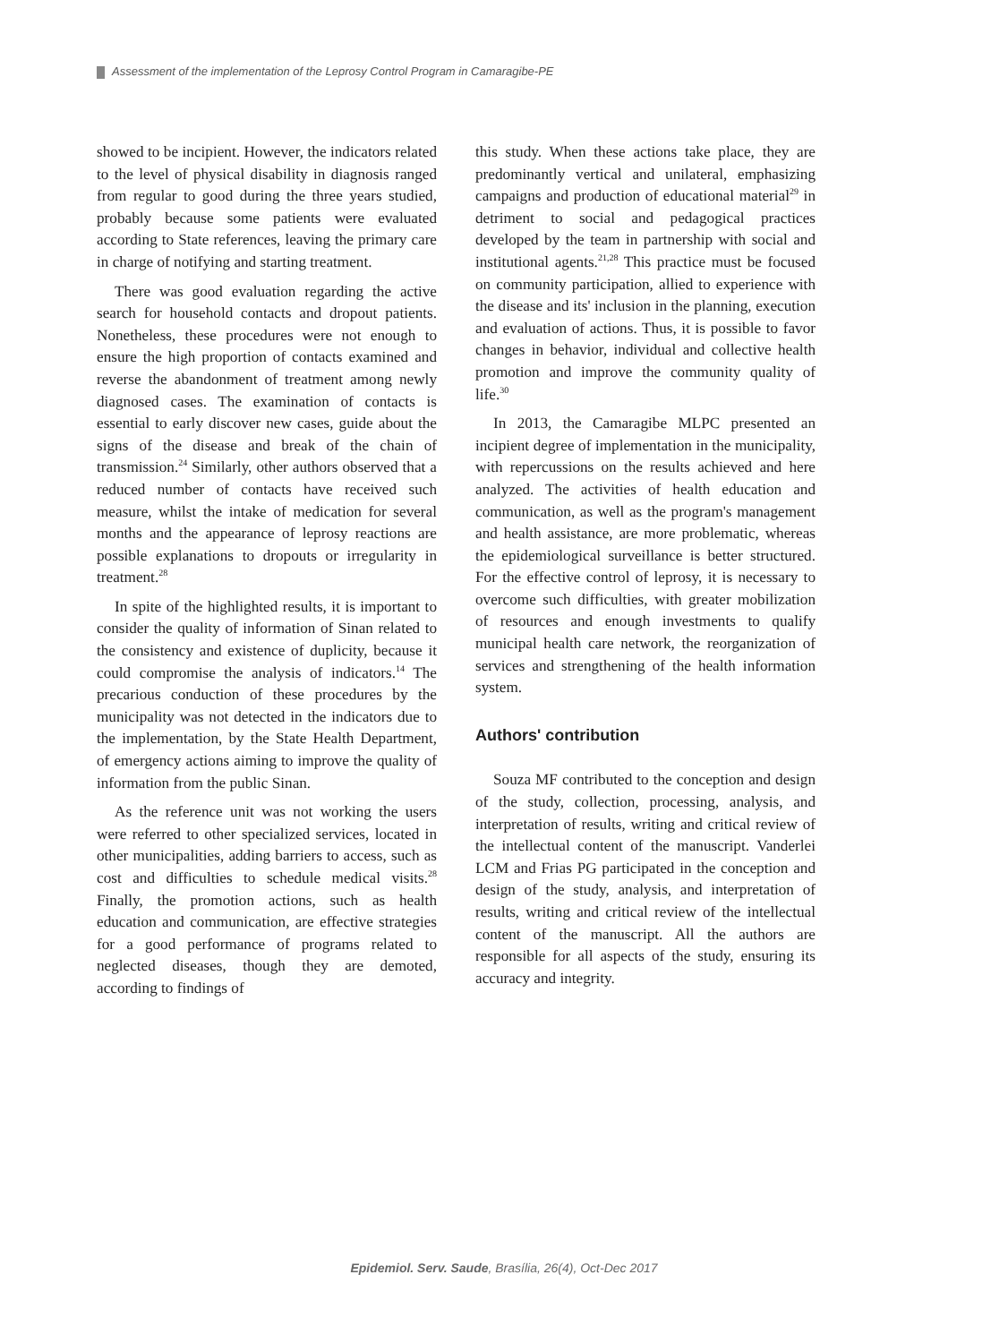Assessment of the implementation of the Leprosy Control Program in Camaragibe-PE
showed to be incipient. However, the indicators related to the level of physical disability in diagnosis ranged from regular to good during the three years studied, probably because some patients were evaluated according to State references, leaving the primary care in charge of notifying and starting treatment.
There was good evaluation regarding the active search for household contacts and dropout patients. Nonetheless, these procedures were not enough to ensure the high proportion of contacts examined and reverse the abandonment of treatment among newly diagnosed cases. The examination of contacts is essential to early discover new cases, guide about the signs of the disease and break of the chain of transmission.<sup>24</sup> Similarly, other authors observed that a reduced number of contacts have received such measure, whilst the intake of medication for several months and the appearance of leprosy reactions are possible explanations to dropouts or irregularity in treatment.<sup>28</sup>
In spite of the highlighted results, it is important to consider the quality of information of Sinan related to the consistency and existence of duplicity, because it could compromise the analysis of indicators.<sup>14</sup> The precarious conduction of these procedures by the municipality was not detected in the indicators due to the implementation, by the State Health Department, of emergency actions aiming to improve the quality of information from the public Sinan.
As the reference unit was not working the users were referred to other specialized services, located in other municipalities, adding barriers to access, such as cost and difficulties to schedule medical visits.<sup>28</sup> Finally, the promotion actions, such as health education and communication, are effective strategies for a good performance of programs related to neglected diseases, though they are demoted, according to findings of
this study. When these actions take place, they are predominantly vertical and unilateral, emphasizing campaigns and production of educational material<sup>29</sup> in detriment to social and pedagogical practices developed by the team in partnership with social and institutional agents.<sup>21,28</sup> This practice must be focused on community participation, allied to experience with the disease and its' inclusion in the planning, execution and evaluation of actions. Thus, it is possible to favor changes in behavior, individual and collective health promotion and improve the community quality of life.<sup>30</sup>
In 2013, the Camaragibe MLPC presented an incipient degree of implementation in the municipality, with repercussions on the results achieved and here analyzed. The activities of health education and communication, as well as the program's management and health assistance, are more problematic, whereas the epidemiological surveillance is better structured. For the effective control of leprosy, it is necessary to overcome such difficulties, with greater mobilization of resources and enough investments to qualify municipal health care network, the reorganization of services and strengthening of the health information system.
Authors' contribution
Souza MF contributed to the conception and design of the study, collection, processing, analysis, and interpretation of results, writing and critical review of the intellectual content of the manuscript. Vanderlei LCM and Frias PG participated in the conception and design of the study, analysis, and interpretation of results, writing and critical review of the intellectual content of the manuscript. All the authors are responsible for all aspects of the study, ensuring its accuracy and integrity.
Epidemiol. Serv. Saude, Brasília, 26(4), Oct-Dec 2017